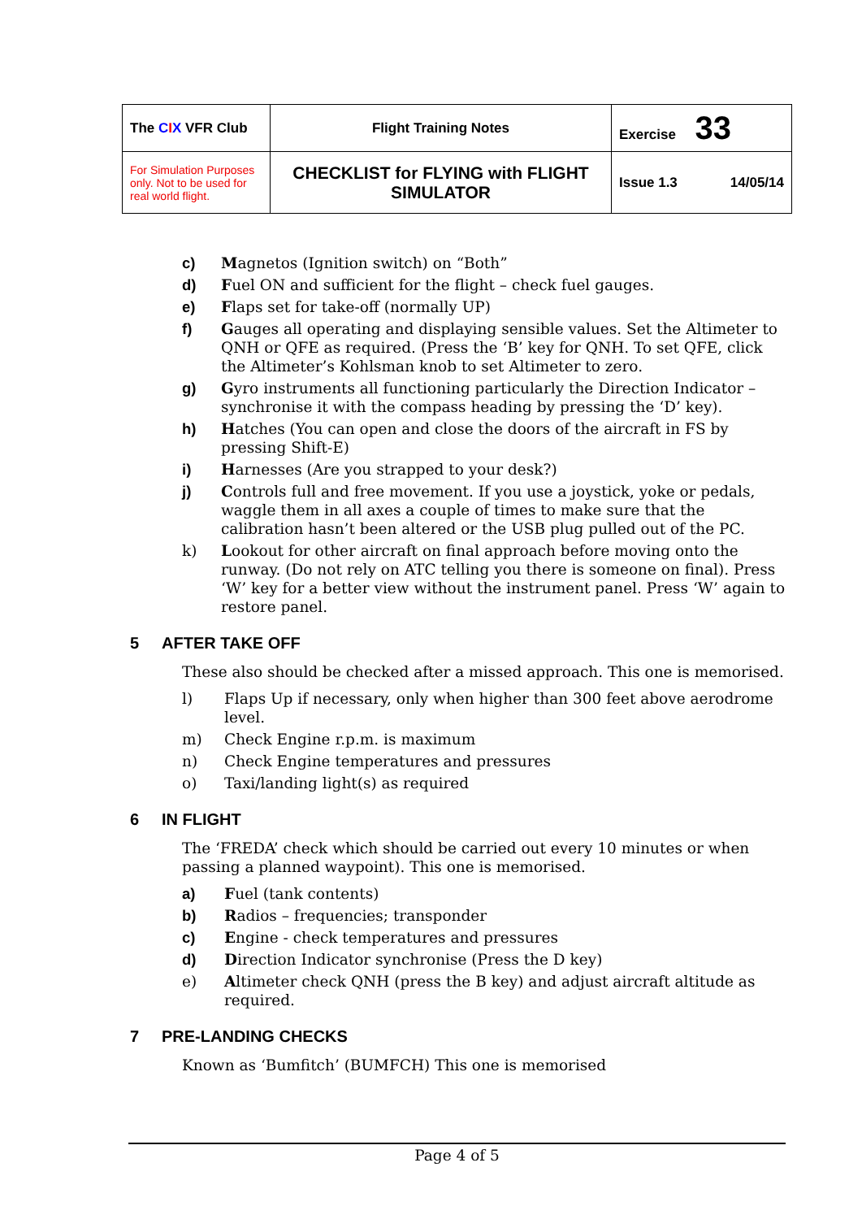| The C I X VFR Club | Flight Training Notes | Exercise 33 |
| For Simulation Purposes only. Not to be used for real world flight. | CHECKLIST for FLYING with FLIGHT SIMULATOR | Issue 1.3 14/05/14 |
c) Magnetos (Ignition switch) on “Both”
d) Fuel ON and sufficient for the flight – check fuel gauges.
e) Flaps set for take-off (normally UP)
f) Gauges all operating and displaying sensible values. Set the Altimeter to QNH or QFE as required. (Press the ‘B’ key for QNH. To set QFE, click the Altimeter’s Kohlsman knob to set Altimeter to zero.
g) Gyro instruments all functioning particularly the Direction Indicator – synchronise it with the compass heading by pressing the ‘D’ key).
h) Hatches (You can open and close the doors of the aircraft in FS by pressing Shift-E)
i) Harnesses (Are you strapped to your desk?)
j) Controls full and free movement. If you use a joystick, yoke or pedals, waggle them in all axes a couple of times to make sure that the calibration hasn’t been altered or the USB plug pulled out of the PC.
k) Lookout for other aircraft on final approach before moving onto the runway. (Do not rely on ATC telling you there is someone on final). Press ‘W’ key for a better view without the instrument panel. Press ‘W’ again to restore panel.
5 AFTER TAKE OFF
These also should be checked after a missed approach. This one is memorised.
l) Flaps Up if necessary, only when higher than 300 feet above aerodrome level.
m) Check Engine r.p.m. is maximum
n) Check Engine temperatures and pressures
o) Taxi/landing light(s) as required
6 IN FLIGHT
The ‘FREDA’ check which should be carried out every 10 minutes or when passing a planned waypoint). This one is memorised.
a) Fuel (tank contents)
b) Radios – frequencies; transponder
c) Engine - check temperatures and pressures
d) Direction Indicator synchronise (Press the D key)
e) Altimeter check QNH (press the B key) and adjust aircraft altitude as required.
7 PRE-LANDING CHECKS
Known as ‘Bumfitch’ (BUMFCH) This one is memorised
Page 4 of 5